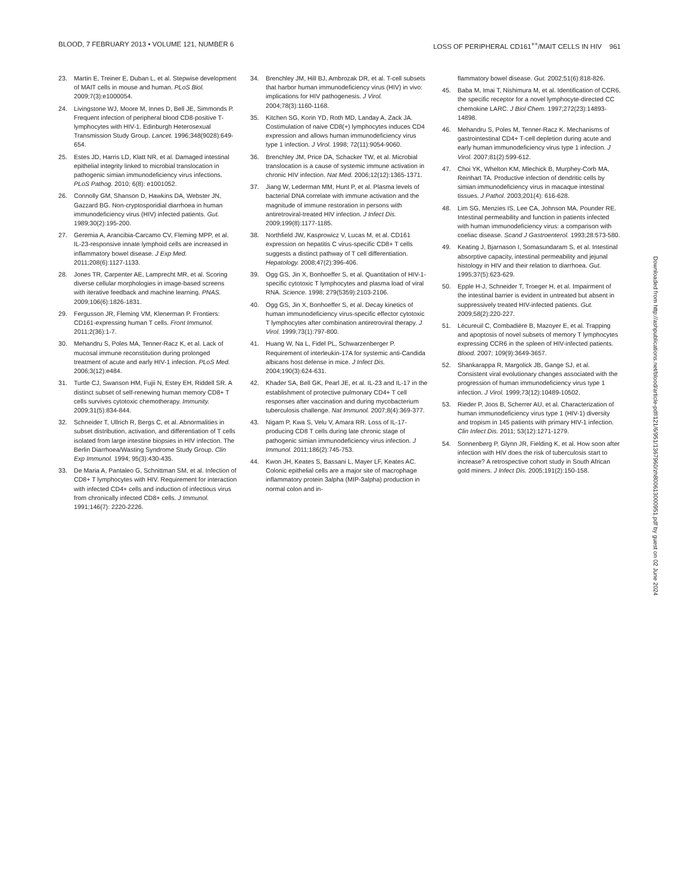BLOOD, 7 FEBRUARY 2013 • VOLUME 121, NUMBER 6 LOSS OF PERIPHERAL CD161<sup>++</sup>/MAIT CELLS IN HIV 961
23. Martin E, Treiner E, Duban L, et al. Stepwise development of MAIT cells in mouse and human. PLoS Biol. 2009;7(3):e1000054.
24. Livingstone WJ, Moore M, Innes D, Bell JE, Simmonds P. Frequent infection of peripheral blood CD8-positive T-lymphocytes with HIV-1. Edinburgh Heterosexual Transmission Study Group. Lancet. 1996;348(9028):649-654.
25. Estes JD, Harris LD, Klatt NR, et al. Damaged intestinal epithelial integrity linked to microbial translocation in pathogenic simian immunodeficiency virus infections. PLoS Pathog. 2010; 6(8): e1001052.
26. Connolly GM, Shanson D, Hawkins DA, Webster JN, Gazzard BG. Non-cryptosporidial diarrhoea in human immunodeficiency virus (HIV) infected patients. Gut. 1989;30(2):195-200.
27. Geremia A, Arancibia-Carcamo CV, Fleming MPP, et al. IL-23-responsive innate lymphoid cells are increased in inflammatory bowel disease. J Exp Med. 2011;208(6):1127-1133.
28. Jones TR, Carpenter AE, Lamprecht MR, et al. Scoring diverse cellular morphologies in image-based screens with iterative feedback and machine learning. PNAS. 2009;106(6):1826-1831.
29. Fergusson JR, Fleming VM, Klenerman P. Frontiers: CD161-expressing human T cells. Front Immunol. 2011;2(36):1-7.
30. Mehandru S, Poles MA, Tenner-Racz K, et al. Lack of mucosal immune reconstitution during prolonged treatment of acute and early HIV-1 infection. PLoS Med. 2006;3(12):e484.
31. Turtle CJ, Swanson HM, Fujii N, Estey EH, Riddell SR. A distinct subset of self-renewing human memory CD8+ T cells survives cytotoxic chemotherapy. Immunity. 2009;31(5):834-844.
32. Schneider T, Ullrich R, Bergs C, et al. Abnormalities in subset distribution, activation, and differentiation of T cells isolated from large intestine biopsies in HIV infection. The Berlin Diarrhoea/Wasting Syndrome Study Group. Clin Exp Immunol. 1994; 95(3):430-435.
33. De Maria A, Pantaleo G, Schnittman SM, et al. Infection of CD8+ T lymphocytes with HIV. Requirement for interaction with infected CD4+ cells and induction of infectious virus from chronically infected CD8+ cells. J Immunol. 1991;146(7): 2220-2226.
34. Brenchley JM, Hill BJ, Ambrozak DR, et al. T-cell subsets that harbor human immunodeficiency virus (HIV) in vivo: implications for HIV pathogenesis. J Virol. 2004;78(3):1160-1168.
35. Kitchen SG, Korin YD, Roth MD, Landay A, Zack JA. Costimulation of naive CD8(+) lymphocytes induces CD4 expression and allows human immunodeficiency virus type 1 infection. J Virol. 1998; 72(11):9054-9060.
36. Brenchley JM, Price DA, Schacker TW, et al. Microbial translocation is a cause of systemic immune activation in chronic HIV infection. Nat Med. 2006;12(12):1365-1371.
37. Jiang W, Lederman MM, Hunt P, et al. Plasma levels of bacterial DNA correlate with immune activation and the magnitude of immune restoration in persons with antiretroviral-treated HIV infection. J Infect Dis. 2009;199(8):1177-1185.
38. Northfield JW, Kasprowicz V, Lucas M, et al. CD161 expression on hepatitis C virus-specific CD8+ T cells suggests a distinct pathway of T cell differentiation. Hepatology. 2008;47(2):396-406.
39. Ogg GS, Jin X, Bonhoeffer S, et al. Quantitation of HIV-1-specific cytotoxic T lymphocytes and plasma load of viral RNA. Science. 1998; 279(5359):2103-2106.
40. Ogg GS, Jin X, Bonhoeffer S, et al. Decay kinetics of human immunodeficiency virus-specific effector cytotoxic T lymphocytes after combination antiretroviral therapy. J Virol. 1999;73(1):797-800.
41. Huang W, Na L, Fidel PL, Schwarzenberger P. Requirement of interleukin-17A for systemic anti-Candida albicans host defense in mice. J Infect Dis. 2004;190(3):624-631.
42. Khader SA, Bell GK, Pearl JE, et al. IL-23 and IL-17 in the establishment of protective pulmonary CD4+ T cell responses after vaccination and during mycobacterium tuberculosis challenge. Nat Immunol. 2007;8(4):369-377.
43. Nigam P, Kwa S, Velu V, Amara RR. Loss of IL-17-producing CD8 T cells during late chronic stage of pathogenic simian immunodeficiency virus infection. J Immunol. 2011;186(2):745-753.
44. Kwon JH, Keates S, Bassani L, Mayer LF, Keates AC. Colonic epithelial cells are a major site of macrophage inflammatory protein 3alpha (MIP-3alpha) production in normal colon and in-
flammatory bowel disease. Gut. 2002;51(6):818-826.
45. Baba M, Imai T, Nishimura M, et al. Identification of CCR6, the specific receptor for a novel lymphocyte-directed CC chemokine LARC. J Biol Chem. 1997;272(23):14893-14898.
46. Mehandru S, Poles M, Tenner-Racz K. Mechanisms of gastrointestinal CD4+ T-cell depletion during acute and early human immunodeficiency virus type 1 infection. J Virol. 2007;81(2):599-612.
47. Choi YK, Whelton KM, Mlechick B, Murphey-Corb MA, Reinhart TA. Productive infection of dendritic cells by simian immunodeficiency virus in macaque intestinal tissues. J Pathol. 2003;201(4): 616-628.
48. Lim SG, Menzies IS, Lee CA, Johnson MA, Pounder RE. Intestinal permeability and function in patients infected with human immunodeficiency virus: a comparison with coeliac disease. Scand J Gastroenterol. 1993;28:573-580.
49. Keating J, Bjarnason I, Somasundaram S, et al. Intestinal absorptive capacity, intestinal permeability and jejunal histology in HIV and their relation to diarrhoea. Gut. 1995;37(5):623-629.
50. Epple H-J, Schneider T, Troeger H, et al. Impairment of the intestinal barrier is evident in untreated but absent in suppressively treated HIV-infected patients. Gut. 2009;58(2):220-227.
51. Lécureuil C, Combadière B, Mazoyer E, et al. Trapping and apoptosis of novel subsets of memory T lymphocytes expressing CCR6 in the spleen of HIV-infected patients. Blood. 2007; 109(9):3649-3657.
52. Shankarappa R, Margolick JB, Gange SJ, et al. Consistent viral evolutionary changes associated with the progression of human immunodeficiency virus type 1 infection. J Virol. 1999;73(12):10489-10502.
53. Rieder P, Joos B, Scherrer AU, et al. Characterization of human immunodeficiency virus type 1 (HIV-1) diversity and tropism in 145 patients with primary HIV-1 infection. Clin Infect Dis. 2011; 53(12):1271-1279.
54. Sonnenberg P, Glynn JR, Fielding K, et al. How soon after infection with HIV does the risk of tuberculosis start to increase? A retrospective cohort study in South African gold miners. J Infect Dis. 2005;191(2):150-158.
Downloaded from http://ashpublications.net/blood/article-pdf/121/6/951/1367960/zh800613000951.pdf by guest on 02 June 2024